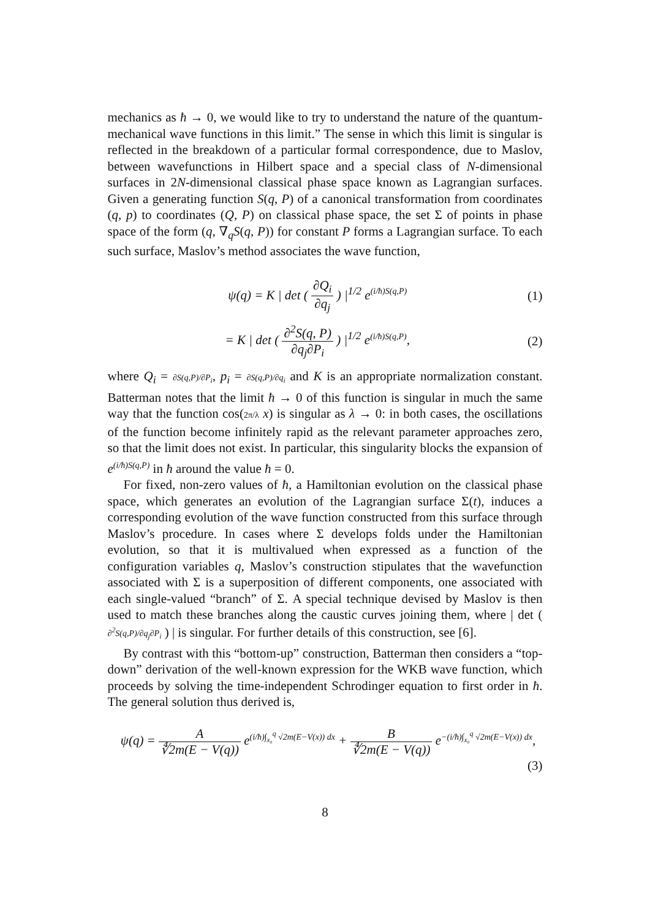mechanics as ħ → 0, we would like to try to understand the nature of the quantum-mechanical wave functions in this limit.” The sense in which this limit is singular is reflected in the breakdown of a particular formal correspondence, due to Maslov, between wavefunctions in Hilbert space and a special class of N-dimensional surfaces in 2N-dimensional classical phase space known as Lagrangian surfaces. Given a generating function S(q, P) of a canonical transformation from coordinates (q, p) to coordinates (Q, P) on classical phase space, the set Σ of points in phase space of the form (q, ∇<sub>q</sub>S(q, P)) for constant P forms a Lagrangian surface. To each such surface, Maslov’s method associates the wave function,
ψ(q) = K | det ( ∂Q<sub>i</sub> ∂q<sub>j</sub> ) |<sup>1/2</sup> e<sup>(i/ħ)S(q,P)</sup> (1)
= K | det ( ∂<sup>2</sup>S(q, P) ∂q<sub>j</sub>∂P<sub>i</sub> ) |<sup>1/2</sup> e<sup>(i/ħ)S(q,P)</sup>, (2)
where Q<sub>i</sub> = ∂S(q,P)/∂P<sub>i</sub>, p<sub>i</sub> = ∂S(q,P)/∂q<sub>i</sub> and K is an appropriate normalization constant. Batterman notes that the limit ħ → 0 of this function is singular in much the same way that the function cos(2π/λ x) is singular as λ → 0: in both cases, the oscillations of the function become infinitely rapid as the relevant parameter approaches zero, so that the limit does not exist. In particular, this singularity blocks the expansion of e<sup>(i/ħ)S(q,P)</sup> in ħ around the value ħ = 0.
For fixed, non-zero values of ħ, a Hamiltonian evolution on the classical phase space, which generates an evolution of the Lagrangian surface Σ(t), induces a corresponding evolution of the wave function constructed from this surface through Maslov’s procedure. In cases where Σ develops folds under the Hamiltonian evolution, so that it is multivalued when expressed as a function of the configuration variables q, Maslov’s construction stipulates that the wavefunction associated with Σ is a superposition of different components, one associated with each single-valued “branch” of Σ. A special technique devised by Maslov is then used to match these branches along the caustic curves joining them, where | det ( ∂<sup>2</sup>S(q,P)/∂q<sub>j</sub>∂P<sub>i</sub> ) | is singular. For further details of this construction, see [6].
By contrast with this “bottom-up” construction, Batterman then considers a “top-down” derivation of the well-known expression for the WKB wave function, which proceeds by solving the time-independent Schrodinger equation to first order in ħ. The general solution thus derived is,
ψ(q) = A ∜2m(E − V(q)) e<sup>(i/ħ)∫<sub>x₀</sub><sup>q</sup> √2m(E−V(x)) dx</sup> + B ∜2m(E − V(q)) e<sup>−(i/ħ)∫<sub>x₀</sub><sup>q</sup> √2m(E−V(x)) dx</sup>,
(3)
8